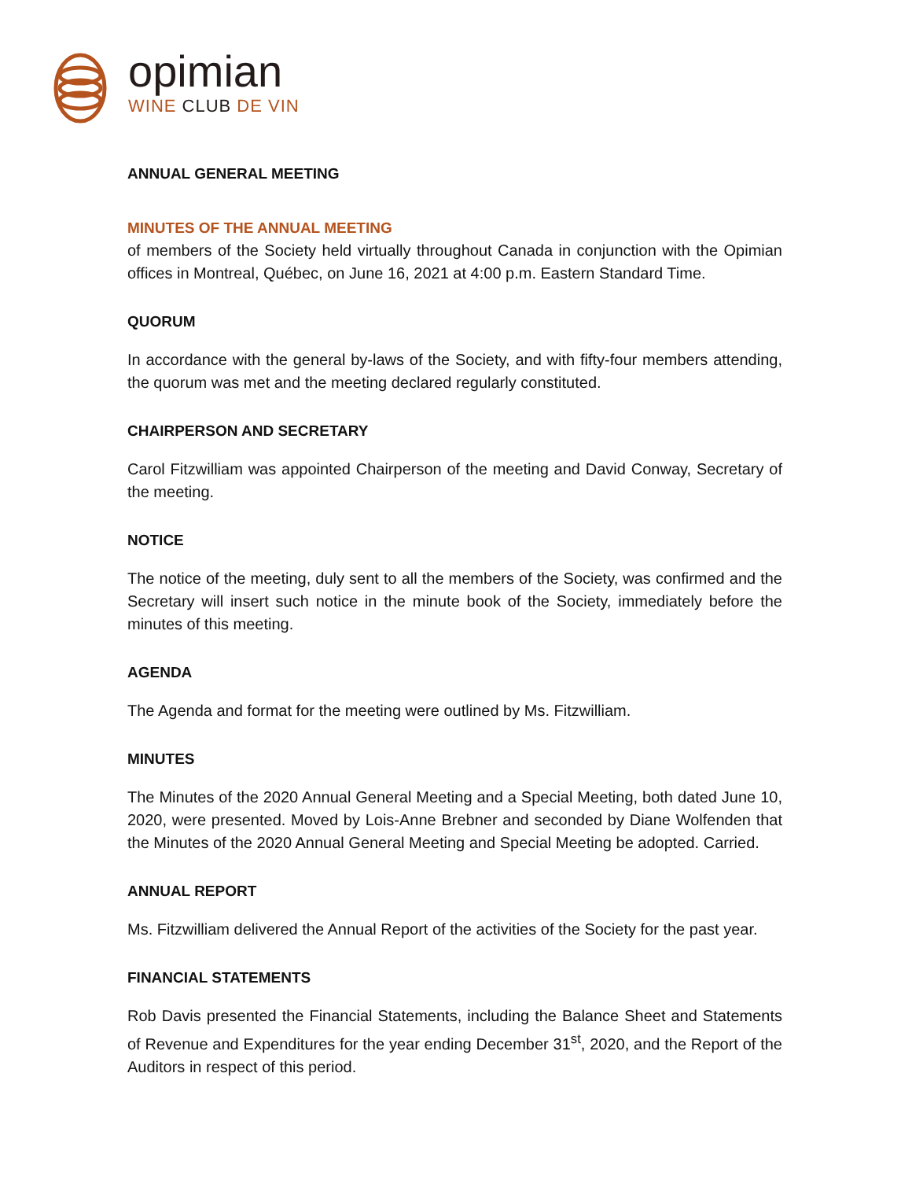opimian
WINE CLUB DE VIN
ANNUAL GENERAL MEETING
MINUTES OF THE ANNUAL MEETING
of members of the Society held virtually throughout Canada in conjunction with the Opimian offices in Montreal, Québec, on June 16, 2021 at 4:00 p.m. Eastern Standard Time.
QUORUM
In accordance with the general by-laws of the Society, and with fifty-four members attending, the quorum was met and the meeting declared regularly constituted.
CHAIRPERSON AND SECRETARY
Carol Fitzwilliam was appointed Chairperson of the meeting and David Conway, Secretary of the meeting.
NOTICE
The notice of the meeting, duly sent to all the members of the Society, was confirmed and the Secretary will insert such notice in the minute book of the Society, immediately before the minutes of this meeting.
AGENDA
The Agenda and format for the meeting were outlined by Ms. Fitzwilliam.
MINUTES
The Minutes of the 2020 Annual General Meeting and a Special Meeting, both dated June 10, 2020, were presented. Moved by Lois-Anne Brebner and seconded by Diane Wolfenden that the Minutes of the 2020 Annual General Meeting and Special Meeting be adopted. Carried.
ANNUAL REPORT
Ms. Fitzwilliam delivered the Annual Report of the activities of the Society for the past year.
FINANCIAL STATEMENTS
Rob Davis presented the Financial Statements, including the Balance Sheet and Statements of Revenue and Expenditures for the year ending December 31<sup>st</sup>, 2020, and the Report of the Auditors in respect of this period.